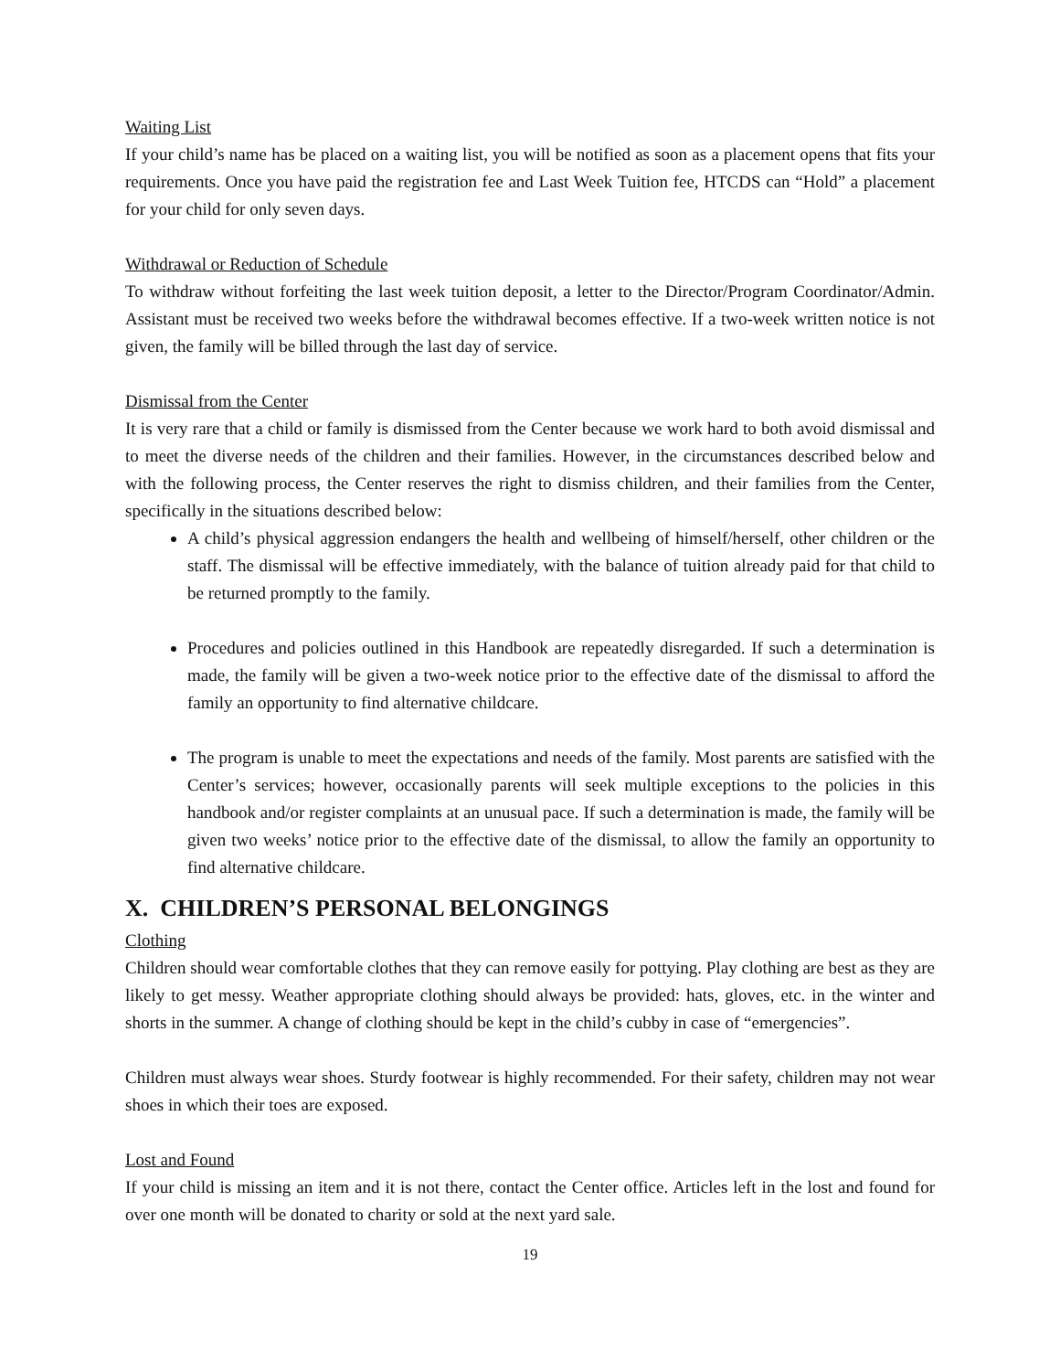Waiting List
If your child’s name has be placed on a waiting list, you will be notified as soon as a placement opens that fits your requirements. Once you have paid the registration fee and Last Week Tuition fee, HTCDS can “Hold” a placement for your child for only seven days.
Withdrawal or Reduction of Schedule
To withdraw without forfeiting the last week tuition deposit, a letter to the Director/Program Coordinator/Admin. Assistant must be received two weeks before the withdrawal becomes effective. If a two-week written notice is not given, the family will be billed through the last day of service.
Dismissal from the Center
It is very rare that a child or family is dismissed from the Center because we work hard to both avoid dismissal and to meet the diverse needs of the children and their families. However, in the circumstances described below and with the following process, the Center reserves the right to dismiss children, and their families from the Center, specifically in the situations described below:
A child’s physical aggression endangers the health and wellbeing of himself/herself, other children or the staff. The dismissal will be effective immediately, with the balance of tuition already paid for that child to be returned promptly to the family.
Procedures and policies outlined in this Handbook are repeatedly disregarded. If such a determination is made, the family will be given a two-week notice prior to the effective date of the dismissal to afford the family an opportunity to find alternative childcare.
The program is unable to meet the expectations and needs of the family. Most parents are satisfied with the Center’s services; however, occasionally parents will seek multiple exceptions to the policies in this handbook and/or register complaints at an unusual pace. If such a determination is made, the family will be given two weeks’ notice prior to the effective date of the dismissal, to allow the family an opportunity to find alternative childcare.
X. CHILDREN’S PERSONAL BELONGINGS
Clothing
Children should wear comfortable clothes that they can remove easily for pottying. Play clothing are best as they are likely to get messy. Weather appropriate clothing should always be provided: hats, gloves, etc. in the winter and shorts in the summer. A change of clothing should be kept in the child’s cubby in case of “emergencies”.
Children must always wear shoes. Sturdy footwear is highly recommended. For their safety, children may not wear shoes in which their toes are exposed.
Lost and Found
If your child is missing an item and it is not there, contact the Center office. Articles left in the lost and found for over one month will be donated to charity or sold at the next yard sale.
19